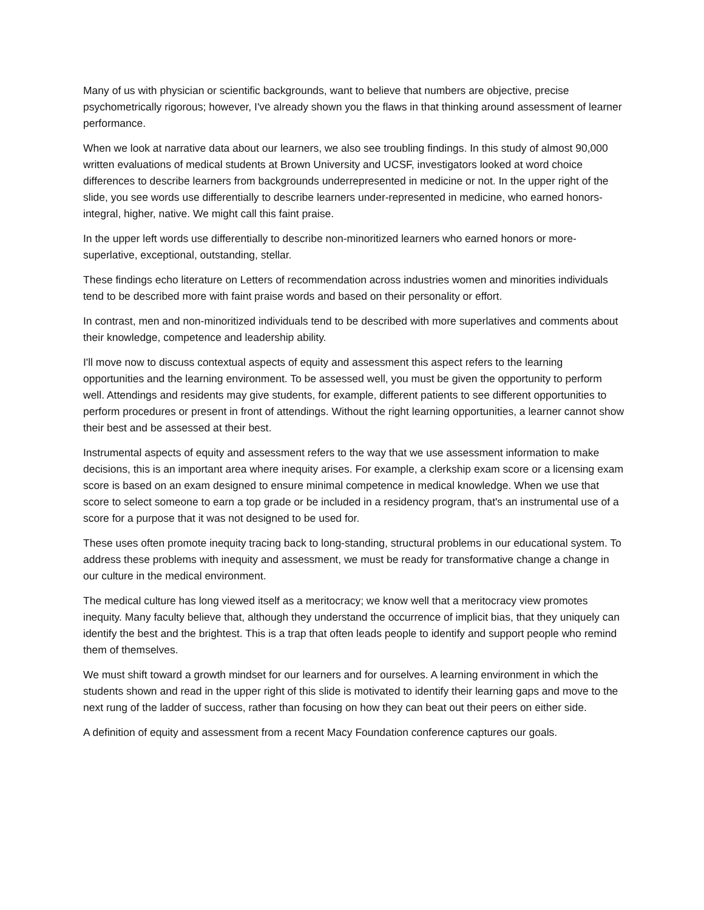Many of us with physician or scientific backgrounds, want to believe that numbers are objective, precise psychometrically rigorous; however, I've already shown you the flaws in that thinking around assessment of learner performance.
When we look at narrative data about our learners, we also see troubling findings. In this study of almost 90,000 written evaluations of medical students at Brown University and UCSF, investigators looked at word choice differences to describe learners from backgrounds underrepresented in medicine or not. In the upper right of the slide, you see words use differentially to describe learners under-represented in medicine, who earned honors- integral, higher, native. We might call this faint praise.
In the upper left words use differentially to describe non-minoritized learners who earned honors or more- superlative, exceptional, outstanding, stellar.
These findings echo literature on Letters of recommendation across industries women and minorities individuals tend to be described more with faint praise words and based on their personality or effort.
In contrast, men and non-minoritized individuals tend to be described with more superlatives and comments about their knowledge, competence and leadership ability.
I'll move now to discuss contextual aspects of equity and assessment this aspect refers to the learning opportunities and the learning environment. To be assessed well, you must be given the opportunity to perform well. Attendings and residents may give students, for example, different patients to see different opportunities to perform procedures or present in front of attendings. Without the right learning opportunities, a learner cannot show their best and be assessed at their best.
Instrumental aspects of equity and assessment refers to the way that we use assessment information to make decisions, this is an important area where inequity arises. For example, a clerkship exam score or a licensing exam score is based on an exam designed to ensure minimal competence in medical knowledge. When we use that score to select someone to earn a top grade or be included in a residency program, that's an instrumental use of a score for a purpose that it was not designed to be used for.
These uses often promote inequity tracing back to long-standing, structural problems in our educational system. To address these problems with inequity and assessment, we must be ready for transformative change a change in our culture in the medical environment.
The medical culture has long viewed itself as a meritocracy; we know well that a meritocracy view promotes inequity. Many faculty believe that, although they understand the occurrence of implicit bias, that they uniquely can identify the best and the brightest. This is a trap that often leads people to identify and support people who remind them of themselves.
We must shift toward a growth mindset for our learners and for ourselves. A learning environment in which the students shown and read in the upper right of this slide is motivated to identify their learning gaps and move to the next rung of the ladder of success, rather than focusing on how they can beat out their peers on either side.
A definition of equity and assessment from a recent Macy Foundation conference captures our goals.